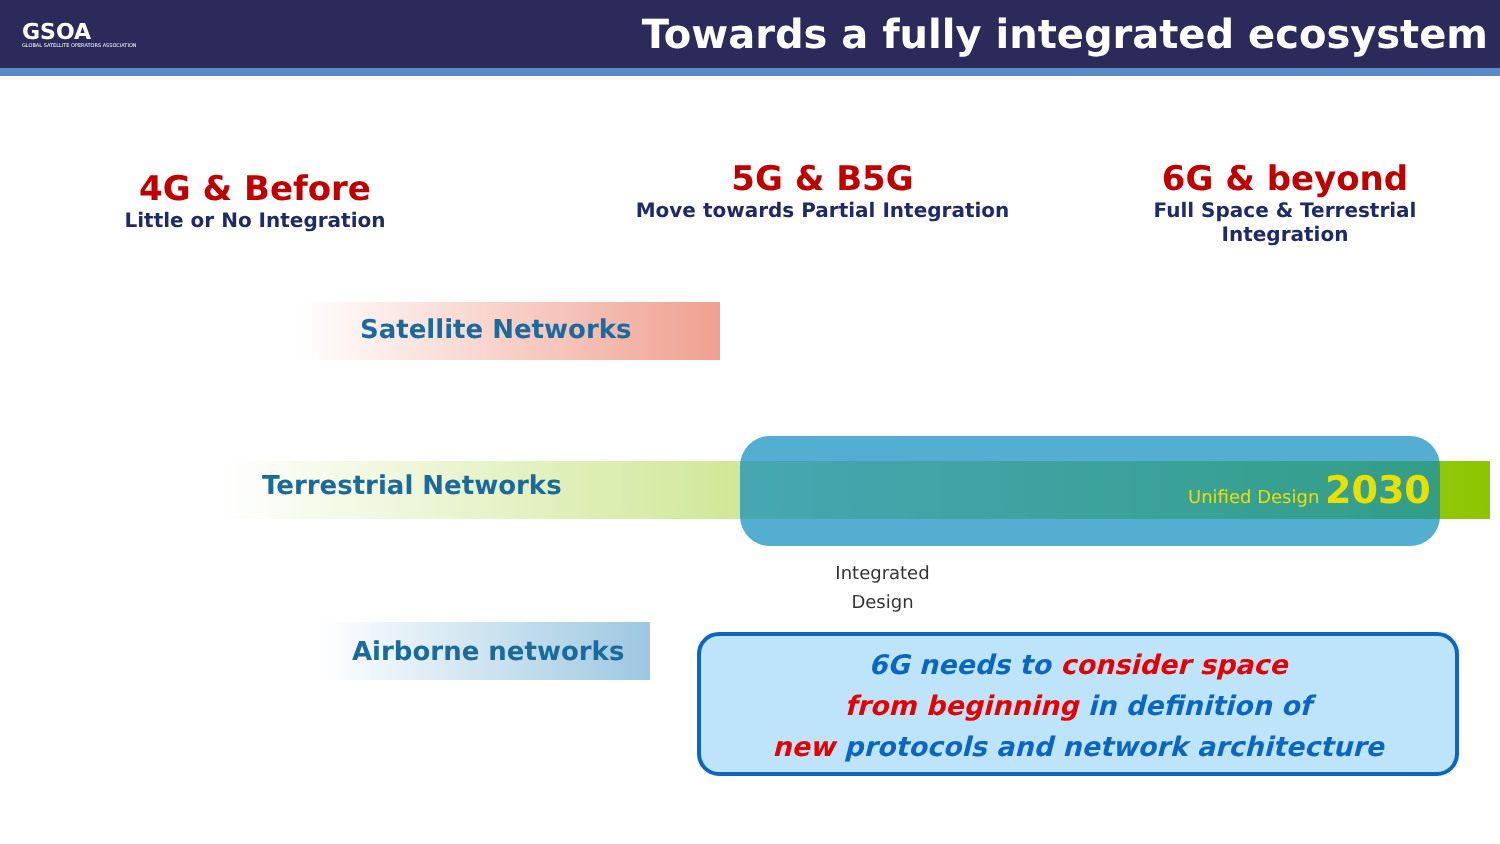GSOA
GLOBAL SATELLITE OPERATORS ASSOCIATION
Towards a fully integrated ecosystem
4G & Before
Little or No Integration
5G & B5G
Move towards Partial Integration
6G & beyond
Full Space & Terrestrial Integration
Satellite Networks
Terrestrial Networks
Airborne networks
Unified Design 2030
Integrated
Design
6G needs to consider space
from beginning in definition of
new protocols and network architecture